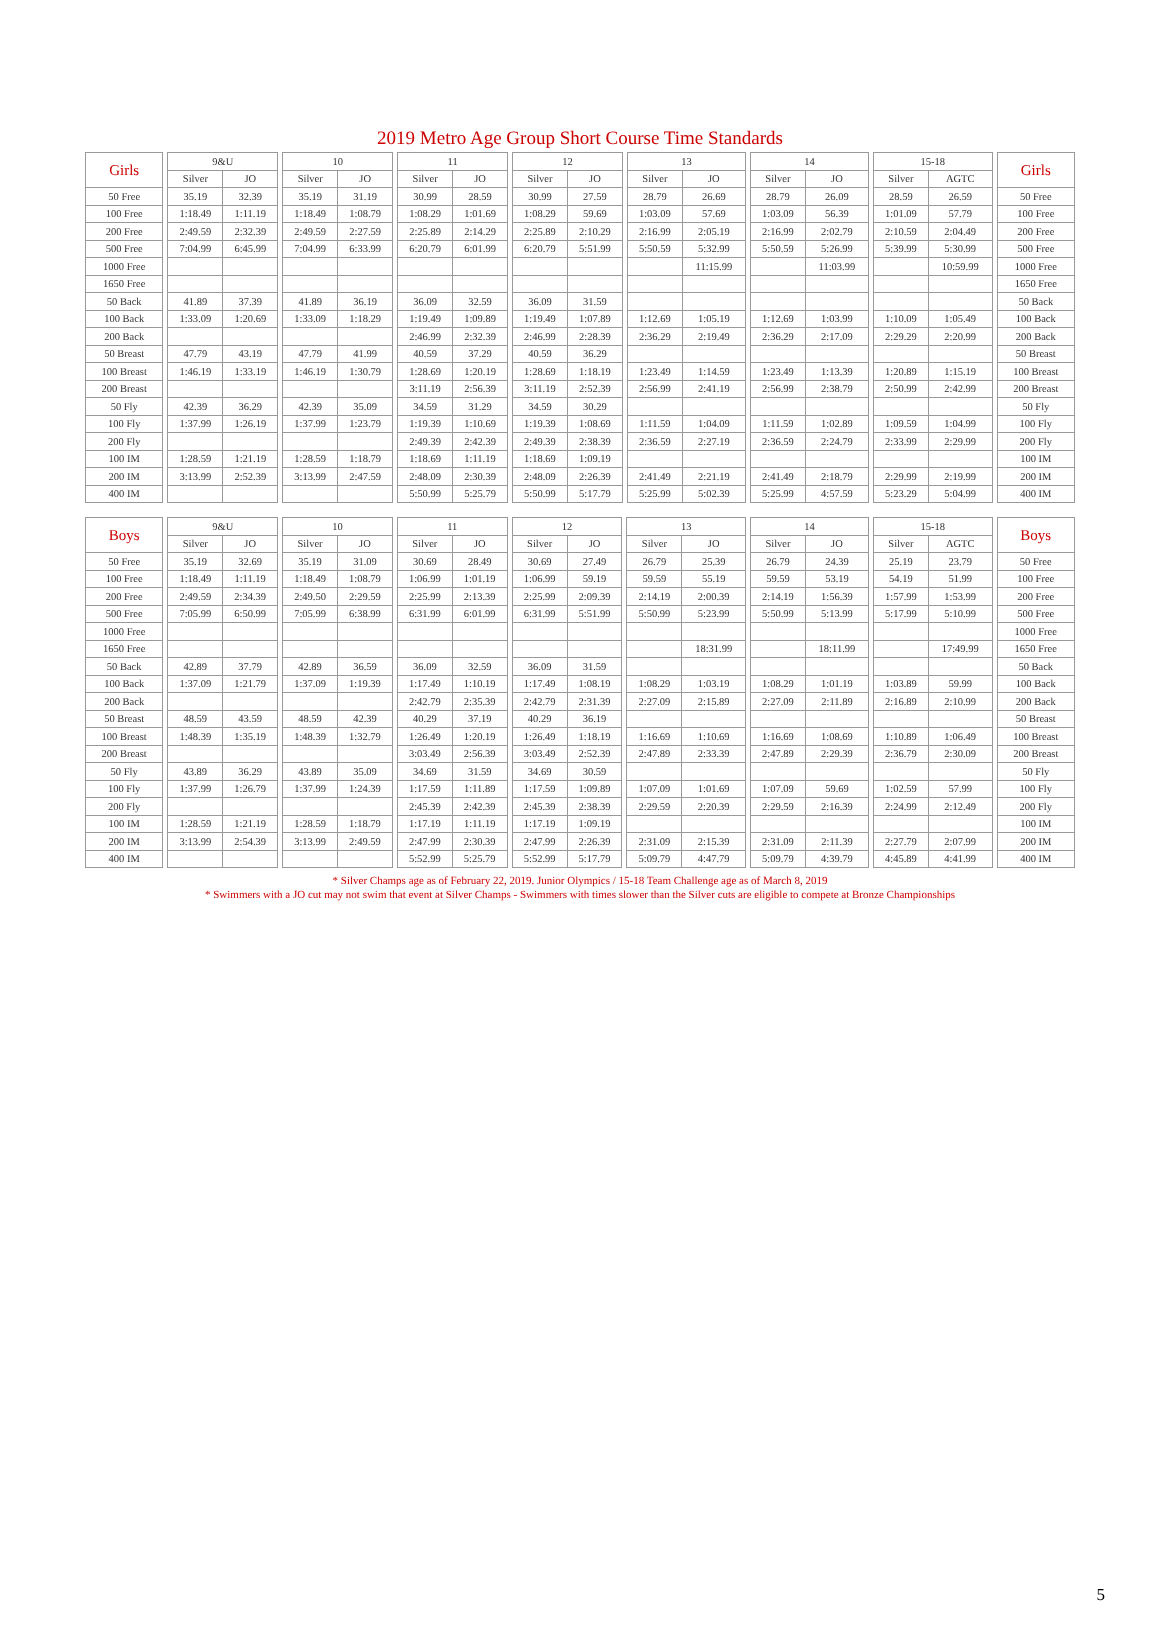2019 Metro Age Group Short Course Time Standards
| Girls | | 9&U | | | 10 | | | 11 | | | 12 | | | 13 | | | 14 | | | 15-18 | | | Girls |
| | | Silver | JO | | Silver | JO | | Silver | JO | | Silver | JO | | Silver | JO | | Silver | JO | | Silver | AGTC | | |
| 50 Free | | 35.19 | 32.39 | | 35.19 | 31.19 | | 30.99 | 28.59 | | 30.99 | 27.59 | | 28.79 | 26.69 | | 28.79 | 26.09 | | 28.59 | 26.59 | | 50 Free |
| 100 Free | | 1:18.49 | 1:11.19 | | 1:18.49 | 1:08.79 | | 1:08.29 | 1:01.69 | | 1:08.29 | 59.69 | | 1:03.09 | 57.69 | | 1:03.09 | 56.39 | | 1:01.09 | 57.79 | | 100 Free |
| 200 Free | | 2:49.59 | 2:32.39 | | 2:49.59 | 2:27.59 | | 2:25.89 | 2:14.29 | | 2:25.89 | 2:10.29 | | 2:16.99 | 2:05.19 | | 2:16.99 | 2:02.79 | | 2:10.59 | 2:04.49 | | 200 Free |
| 500 Free | | 7:04.99 | 6:45.99 | | 7:04.99 | 6:33.99 | | 6:20.79 | 6:01.99 | | 6:20.79 | 5:51.99 | | 5:50.59 | 5:32.99 | | 5:50.59 | 5:26.99 | | 5:39.99 | 5:30.99 | | 500 Free |
| 1000 Free | | | | | | | | | | | | | | | 11:15.99 | | | 11:03.99 | | | 10:59.99 | | 1000 Free |
| 1650 Free | | | | | | | | | | | | | | | | | | | | | | | 1650 Free |
| 50 Back | | 41.89 | 37.39 | | 41.89 | 36.19 | | 36.09 | 32.59 | | 36.09 | 31.59 | | | | | | | | | | | 50 Back |
| 100 Back | | 1:33.09 | 1:20.69 | | 1:33.09 | 1:18.29 | | 1:19.49 | 1:09.89 | | 1:19.49 | 1:07.89 | | 1:12.69 | 1:05.19 | | 1:12.69 | 1:03.99 | | 1:10.09 | 1:05.49 | | 100 Back |
| 200 Back | | | | | | | | 2:46.99 | 2:32.39 | | 2:46.99 | 2:28.39 | | 2:36.29 | 2:19.49 | | 2:36.29 | 2:17.09 | | 2:29.29 | 2:20.99 | | 200 Back |
| 50 Breast | | 47.79 | 43.19 | | 47.79 | 41.99 | | 40.59 | 37.29 | | 40.59 | 36.29 | | | | | | | | | | | 50 Breast |
| 100 Breast | | 1:46.19 | 1:33.19 | | 1:46.19 | 1:30.79 | | 1:28.69 | 1:20.19 | | 1:28.69 | 1:18.19 | | 1:23.49 | 1:14.59 | | 1:23.49 | 1:13.39 | | 1:20.89 | 1:15.19 | | 100 Breast |
| 200 Breast | | | | | | | | 3:11.19 | 2:56.39 | | 3:11.19 | 2:52.39 | | 2:56.99 | 2:41.19 | | 2:56.99 | 2:38.79 | | 2:50.99 | 2:42.99 | | 200 Breast |
| 50 Fly | | 42.39 | 36.29 | | 42.39 | 35.09 | | 34.59 | 31.29 | | 34.59 | 30.29 | | | | | | | | | | | 50 Fly |
| 100 Fly | | 1:37.99 | 1:26.19 | | 1:37.99 | 1:23.79 | | 1:19.39 | 1:10.69 | | 1:19.39 | 1:08.69 | | 1:11.59 | 1:04.09 | | 1:11.59 | 1:02.89 | | 1:09.59 | 1:04.99 | | 100 Fly |
| 200 Fly | | | | | | | | 2:49.39 | 2:42.39 | | 2:49.39 | 2:38.39 | | 2:36.59 | 2:27.19 | | 2:36.59 | 2:24.79 | | 2:33.99 | 2:29.99 | | 200 Fly |
| 100 IM | | 1:28.59 | 1:21.19 | | 1:28.59 | 1:18.79 | | 1:18.69 | 1:11.19 | | 1:18.69 | 1:09.19 | | | | | | | | | | | 100 IM |
| 200 IM | | 3:13.99 | 2:52.39 | | 3:13.99 | 2:47.59 | | 2:48.09 | 2:30.39 | | 2:48.09 | 2:26.39 | | 2:41.49 | 2:21.19 | | 2:41.49 | 2:18.79 | | 2:29.99 | 2:19.99 | | 200 IM |
| 400 IM | | | | | | | | 5:50.99 | 5:25.79 | | 5:50.99 | 5:17.79 | | 5:25.99 | 5:02.39 | | 5:25.99 | 4:57.59 | | 5:23.29 | 5:04.99 | | 400 IM |
| Boys | | 9&U | | | 10 | | | 11 | | | 12 | | | 13 | | | 14 | | | 15-18 | | | Boys |
| | | Silver | JO | | Silver | JO | | Silver | JO | | Silver | JO | | Silver | JO | | Silver | JO | | Silver | AGTC | | |
| 50 Free | | 35.19 | 32.69 | | 35.19 | 31.09 | | 30.69 | 28.49 | | 30.69 | 27.49 | | 26.79 | 25.39 | | 26.79 | 24.39 | | 25.19 | 23.79 | | 50 Free |
| 100 Free | | 1:18.49 | 1:11.19 | | 1:18.49 | 1:08.79 | | 1:06.99 | 1:01.19 | | 1:06.99 | 59.19 | | 59.59 | 55.19 | | 59.59 | 53.19 | | 54.19 | 51.99 | | 100 Free |
| 200 Free | | 2:49.59 | 2:34.39 | | 2:49.50 | 2:29.59 | | 2:25.99 | 2:13.39 | | 2:25.99 | 2:09.39 | | 2:14.19 | 2:00.39 | | 2:14.19 | 1:56.39 | | 1:57.99 | 1:53.99 | | 200 Free |
| 500 Free | | 7:05.99 | 6:50.99 | | 7:05.99 | 6:38.99 | | 6:31.99 | 6:01.99 | | 6:31.99 | 5:51.99 | | 5:50.99 | 5:23.99 | | 5:50.99 | 5:13.99 | | 5:17.99 | 5:10.99 | | 500 Free |
| 1000 Free | | | | | | | | | | | | | | | | | | | | | | | 1000 Free |
| 1650 Free | | | | | | | | | | | | | | | 18:31.99 | | | 18:11.99 | | | 17:49.99 | | 1650 Free |
| 50 Back | | 42.89 | 37.79 | | 42.89 | 36.59 | | 36.09 | 32.59 | | 36.09 | 31.59 | | | | | | | | | | | 50 Back |
| 100 Back | | 1:37.09 | 1:21.79 | | 1:37.09 | 1:19.39 | | 1:17.49 | 1:10.19 | | 1:17.49 | 1:08.19 | | 1:08.29 | 1:03.19 | | 1:08.29 | 1:01.19 | | 1:03.89 | 59.99 | | 100 Back |
| 200 Back | | | | | | | | 2:42.79 | 2:35.39 | | 2:42.79 | 2:31.39 | | 2:27.09 | 2:15.89 | | 2:27.09 | 2:11.89 | | 2:16.89 | 2:10.99 | | 200 Back |
| 50 Breast | | 48.59 | 43.59 | | 48.59 | 42.39 | | 40.29 | 37.19 | | 40.29 | 36.19 | | | | | | | | | | | 50 Breast |
| 100 Breast | | 1:48.39 | 1:35.19 | | 1:48.39 | 1:32.79 | | 1:26.49 | 1:20.19 | | 1:26.49 | 1:18.19 | | 1:16.69 | 1:10.69 | | 1:16.69 | 1:08.69 | | 1:10.89 | 1:06.49 | | 100 Breast |
| 200 Breast | | | | | | | | 3:03.49 | 2:56.39 | | 3:03.49 | 2:52.39 | | 2:47.89 | 2:33.39 | | 2:47.89 | 2:29.39 | | 2:36.79 | 2:30.09 | | 200 Breast |
| 50 Fly | | 43.89 | 36.29 | | 43.89 | 35.09 | | 34.69 | 31.59 | | 34.69 | 30.59 | | | | | | | | | | | 50 Fly |
| 100 Fly | | 1:37.99 | 1:26.79 | | 1:37.99 | 1:24.39 | | 1:17.59 | 1:11.89 | | 1:17.59 | 1:09.89 | | 1:07.09 | 1:01.69 | | 1:07.09 | 59.69 | | 1:02.59 | 57.99 | | 100 Fly |
| 200 Fly | | | | | | | | 2:45.39 | 2:42.39 | | 2:45.39 | 2:38.39 | | 2:29.59 | 2:20.39 | | 2:29.59 | 2:16.39 | | 2:24.99 | 2:12.49 | | 200 Fly |
| 100 IM | | 1:28.59 | 1:21.19 | | 1:28.59 | 1:18.79 | | 1:17.19 | 1:11.19 | | 1:17.19 | 1:09.19 | | | | | | | | | | | 100 IM |
| 200 IM | | 3:13.99 | 2:54.39 | | 3:13.99 | 2:49.59 | | 2:47.99 | 2:30.39 | | 2:47.99 | 2:26.39 | | 2:31.09 | 2:15.39 | | 2:31.09 | 2:11.39 | | 2:27.79 | 2:07.99 | | 200 IM |
| 400 IM | | | | | | | | 5:52.99 | 5:25.79 | | 5:52.99 | 5:17.79 | | 5:09.79 | 4:47.79 | | 5:09.79 | 4:39.79 | | 4:45.89 | 4:41.99 | | 400 IM |
* Silver Champs age as of February 22, 2019. Junior Olympics / 15-18 Team Challenge age as of March 8, 2019
* Swimmers with a JO cut may not swim that event at Silver Champs - Swimmers with times slower than the Silver cuts are eligible to compete at Bronze Championships
5